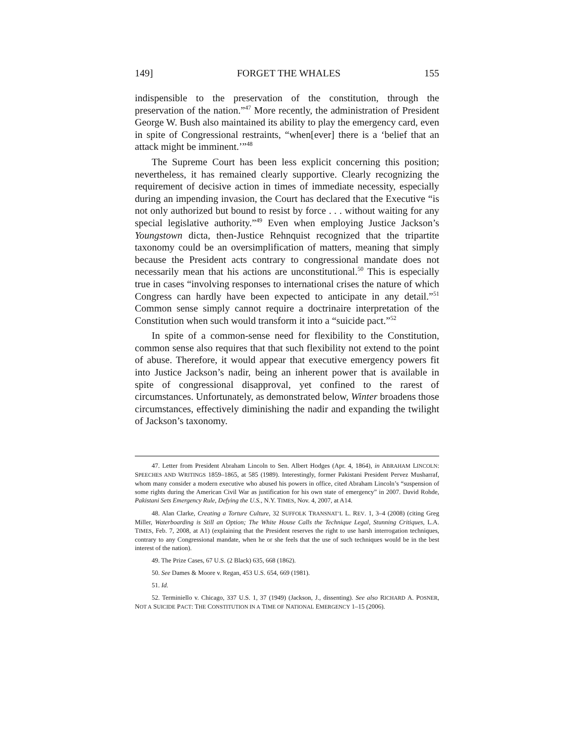149] FORGET THE WHALES 155
indispensible to the preservation of the constitution, through the preservation of the nation.”<sup>47</sup> More recently, the administration of President George W. Bush also maintained its ability to play the emergency card, even in spite of Congressional restraints, “when[ever] there is a ‘belief that an attack might be imminent.’”<sup>48</sup>
The Supreme Court has been less explicit concerning this position; nevertheless, it has remained clearly supportive. Clearly recognizing the requirement of decisive action in times of immediate necessity, especially during an impending invasion, the Court has declared that the Executive “is not only authorized but bound to resist by force . . . without waiting for any special legislative authority.”<sup>49</sup> Even when employing Justice Jackson’s Youngstown dicta, then-Justice Rehnquist recognized that the tripartite taxonomy could be an oversimplification of matters, meaning that simply because the President acts contrary to congressional mandate does not necessarily mean that his actions are unconstitutional.<sup>50</sup> This is especially true in cases “involving responses to international crises the nature of which Congress can hardly have been expected to anticipate in any detail.”<sup>51</sup> Common sense simply cannot require a doctrinaire interpretation of the Constitution when such would transform it into a “suicide pact.”<sup>52</sup>
In spite of a common-sense need for flexibility to the Constitution, common sense also requires that that such flexibility not extend to the point of abuse. Therefore, it would appear that executive emergency powers fit into Justice Jackson’s nadir, being an inherent power that is available in spite of congressional disapproval, yet confined to the rarest of circumstances. Unfortunately, as demonstrated below, Winter broadens those circumstances, effectively diminishing the nadir and expanding the twilight of Jackson’s taxonomy.
47. Letter from President Abraham Lincoln to Sen. Albert Hodges (Apr. 4, 1864), in ABRAHAM LINCOLN: SPEECHES AND WRITINGS 1859–1865, at 585 (1989). Interestingly, former Pakistani President Pervez Musharraf, whom many consider a modern executive who abused his powers in office, cited Abraham Lincoln’s “suspension of some rights during the American Civil War as justification for his own state of emergency” in 2007. David Rohde, Pakistani Sets Emergency Rule, Defying the U.S., N.Y. TIMES, Nov. 4, 2007, at A14.
48. Alan Clarke, Creating a Torture Culture, 32 SUFFOLK TRANSNAT’L L. REV. 1, 3–4 (2008) (citing Greg Miller, Waterboarding is Still an Option; The White House Calls the Technique Legal, Stunning Critiques, L.A. TIMES, Feb. 7, 2008, at A1) (explaining that the President reserves the right to use harsh interrogation techniques, contrary to any Congressional mandate, when he or she feels that the use of such techniques would be in the best interest of the nation).
49. The Prize Cases, 67 U.S. (2 Black) 635, 668 (1862).
50. See Dames & Moore v. Regan, 453 U.S. 654, 669 (1981).
51. Id.
52. Terminiello v. Chicago, 337 U.S. 1, 37 (1949) (Jackson, J., dissenting). See also RICHARD A. POSNER, NOT A SUICIDE PACT: THE CONSTITUTION IN A TIME OF NATIONAL EMERGENCY 1–15 (2006).